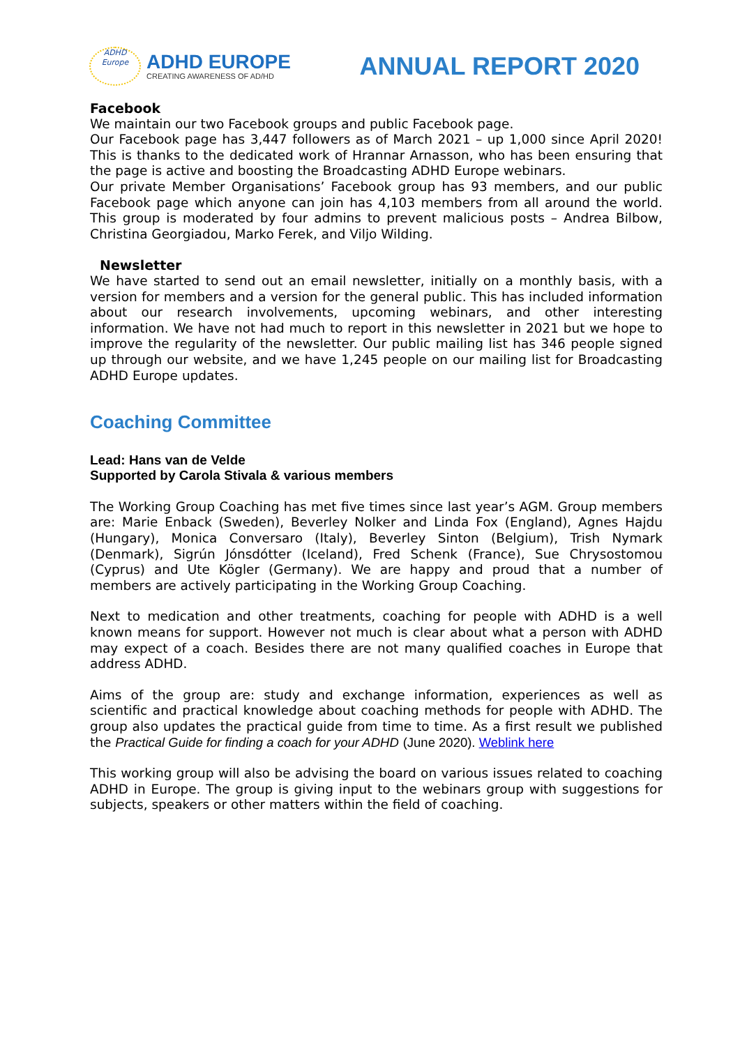ADHD
Europe
ADHD EUROPE
CREATING AWARENESS OF AD/HD
ANNUAL REPORT 2020
Facebook
We maintain our two Facebook groups and public Facebook page.
Our Facebook page has 3,447 followers as of March 2021 – up 1,000 since April 2020! This is thanks to the dedicated work of Hrannar Arnasson, who has been ensuring that the page is active and boosting the Broadcasting ADHD Europe webinars.
Our private Member Organisations’ Facebook group has 93 members, and our public Facebook page which anyone can join has 4,103 members from all around the world. This group is moderated by four admins to prevent malicious posts – Andrea Bilbow, Christina Georgiadou, Marko Ferek, and Viljo Wilding.
Newsletter
We have started to send out an email newsletter, initially on a monthly basis, with a version for members and a version for the general public. This has included information about our research involvements, upcoming webinars, and other interesting information. We have not had much to report in this newsletter in 2021 but we hope to improve the regularity of the newsletter. Our public mailing list has 346 people signed up through our website, and we have 1,245 people on our mailing list for Broadcasting ADHD Europe updates.
Coaching Committee
Lead: Hans van de Velde
Supported by Carola Stivala & various members
The Working Group Coaching has met five times since last year’s AGM. Group members are: Marie Enback (Sweden), Beverley Nolker and Linda Fox (England), Agnes Hajdu (Hungary), Monica Conversaro (Italy), Beverley Sinton (Belgium), Trish Nymark (Denmark), Sigrún Jónsdótter (Iceland), Fred Schenk (France), Sue Chrysostomou (Cyprus) and Ute Kögler (Germany). We are happy and proud that a number of members are actively participating in the Working Group Coaching.
Next to medication and other treatments, coaching for people with ADHD is a well known means for support. However not much is clear about what a person with ADHD may expect of a coach. Besides there are not many qualified coaches in Europe that address ADHD.
Aims of the group are: study and exchange information, experiences as well as scientific and practical knowledge about coaching methods for people with ADHD. The group also updates the practical guide from time to time. As a first result we published the Practical Guide for finding a coach for your ADHD (June 2020). Weblink here
This working group will also be advising the board on various issues related to coaching ADHD in Europe. The group is giving input to the webinars group with suggestions for subjects, speakers or other matters within the field of coaching.